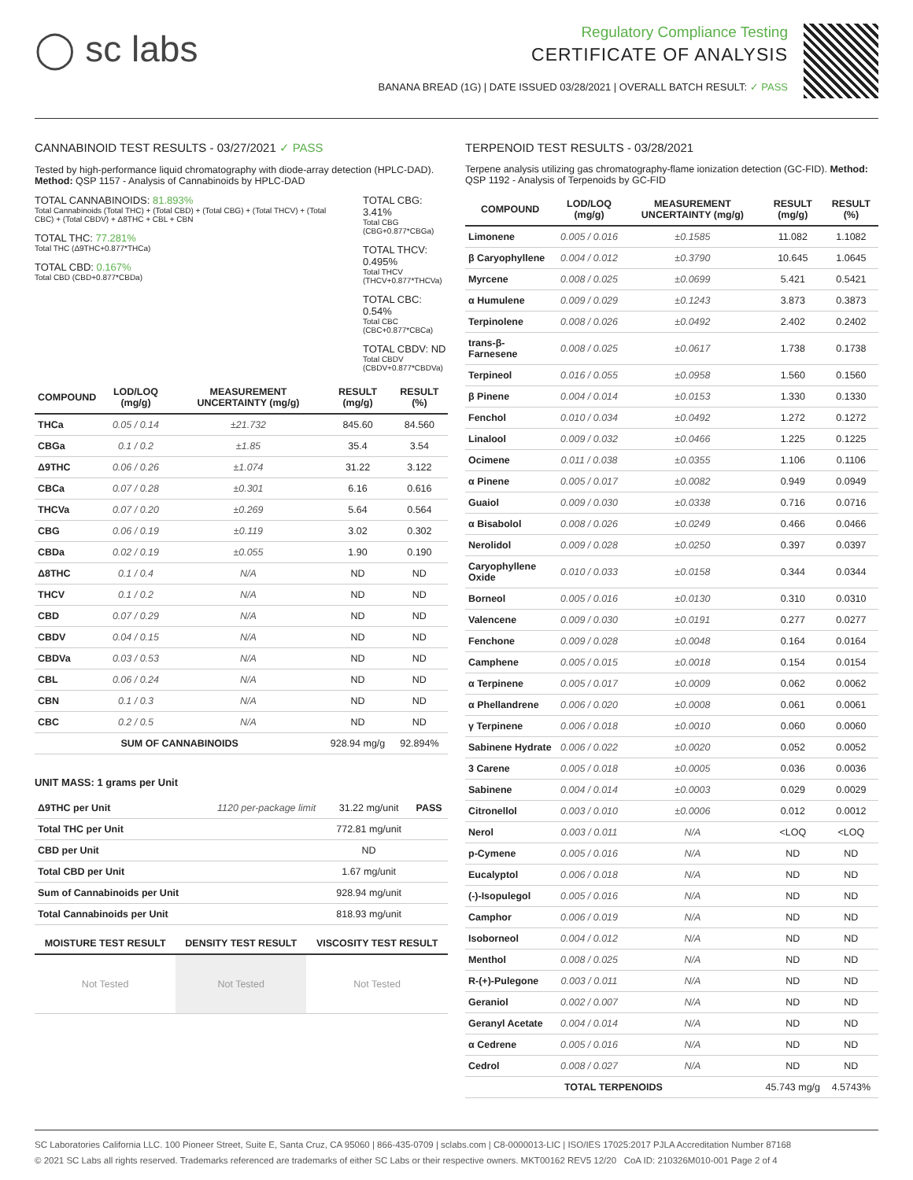◯ sc labs
Regulatory Compliance Testing
CERTIFICATE OF ANALYSIS
BANANA BREAD (1G) | DATE ISSUED 03/28/2021 | OVERALL BATCH RESULT: ✓ PASS
CANNABINOID TEST RESULTS - 03/27/2021 ✓ PASS
Tested by high-performance liquid chromatography with diode-array detection (HPLC-DAD). Method: QSP 1157 - Analysis of Cannabinoids by HPLC-DAD
TOTAL CANNABINOIDS: 81.893%
Total Cannabinoids (Total THC) + (Total CBD) + (Total CBG) + (Total THCV) + (Total CBC) + (Total CBDV) + Δ8THC + CBL + CBN
TOTAL THC: 77.281%
Total THC (Δ9THC+0.877*THCa)
TOTAL CBD: 0.167%
Total CBD (CBD+0.877*CBDa)
TOTAL CBG: 3.41%
Total CBG (CBG+0.877*CBGa)
TOTAL THCV: 0.495%
Total THCV (THCV+0.877*THCVa)
TOTAL CBC: 0.54%
Total CBC (CBC+0.877*CBCa)
TOTAL CBDV: ND
Total CBDV (CBDV+0.877*CBDVa)
| COMPOUND | LOD/LOQ (mg/g) | MEASUREMENT UNCERTAINTY (mg/g) | RESULT (mg/g) | RESULT (%) |
| --- | --- | --- | --- | --- |
| THCa | 0.05 / 0.14 | ±21.732 | 845.60 | 84.560 |
| CBGa | 0.1 / 0.2 | ±1.85 | 35.4 | 3.54 |
| Δ9THC | 0.06 / 0.26 | ±1.074 | 31.22 | 3.122 |
| CBCa | 0.07 / 0.28 | ±0.301 | 6.16 | 0.616 |
| THCVa | 0.07 / 0.20 | ±0.269 | 5.64 | 0.564 |
| CBG | 0.06 / 0.19 | ±0.119 | 3.02 | 0.302 |
| CBDa | 0.02 / 0.19 | ±0.055 | 1.90 | 0.190 |
| Δ8THC | 0.1 / 0.4 | N/A | ND | ND |
| THCV | 0.1 / 0.2 | N/A | ND | ND |
| CBD | 0.07 / 0.29 | N/A | ND | ND |
| CBDV | 0.04 / 0.15 | N/A | ND | ND |
| CBDVa | 0.03 / 0.53 | N/A | ND | ND |
| CBL | 0.06 / 0.24 | N/A | ND | ND |
| CBN | 0.1 / 0.3 | N/A | ND | ND |
| CBC | 0.2 / 0.5 | N/A | ND | ND |
| SUM OF CANNABINOIDS | | | 928.94 mg/g | 92.894% |
UNIT MASS: 1 grams per Unit
| Δ9THC per Unit | 1120 per-package limit | 31.22 mg/unit | PASS |
| Total THC per Unit | | 772.81 mg/unit | |
| CBD per Unit | | ND | |
| Total CBD per Unit | | 1.67 mg/unit | |
| Sum of Cannabinoids per Unit | | 928.94 mg/unit | |
| Total Cannabinoids per Unit | | 818.93 mg/unit | |
| MOISTURE TEST RESULT | DENSITY TEST RESULT | VISCOSITY TEST RESULT |
| --- | --- | --- |
| Not Tested | Not Tested | Not Tested |
TERPENOID TEST RESULTS - 03/28/2021
Terpene analysis utilizing gas chromatography-flame ionization detection (GC-FID). Method: QSP 1192 - Analysis of Terpenoids by GC-FID
| COMPOUND | LOD/LOQ (mg/g) | MEASUREMENT UNCERTAINTY (mg/g) | RESULT (mg/g) | RESULT (%) |
| --- | --- | --- | --- | --- |
| Limonene | 0.005 / 0.016 | ±0.1585 | 11.082 | 1.1082 |
| β Caryophyllene | 0.004 / 0.012 | ±0.3790 | 10.645 | 1.0645 |
| Myrcene | 0.008 / 0.025 | ±0.0699 | 5.421 | 0.5421 |
| α Humulene | 0.009 / 0.029 | ±0.1243 | 3.873 | 0.3873 |
| Terpinolene | 0.008 / 0.026 | ±0.0492 | 2.402 | 0.2402 |
| trans-β-Farnesene | 0.008 / 0.025 | ±0.0617 | 1.738 | 0.1738 |
| Terpineol | 0.016 / 0.055 | ±0.0958 | 1.560 | 0.1560 |
| β Pinene | 0.004 / 0.014 | ±0.0153 | 1.330 | 0.1330 |
| Fenchol | 0.010 / 0.034 | ±0.0492 | 1.272 | 0.1272 |
| Linalool | 0.009 / 0.032 | ±0.0466 | 1.225 | 0.1225 |
| Ocimene | 0.011 / 0.038 | ±0.0355 | 1.106 | 0.1106 |
| α Pinene | 0.005 / 0.017 | ±0.0082 | 0.949 | 0.0949 |
| Guaiol | 0.009 / 0.030 | ±0.0338 | 0.716 | 0.0716 |
| α Bisabolol | 0.008 / 0.026 | ±0.0249 | 0.466 | 0.0466 |
| Nerolidol | 0.009 / 0.028 | ±0.0250 | 0.397 | 0.0397 |
| Caryophyllene Oxide | 0.010 / 0.033 | ±0.0158 | 0.344 | 0.0344 |
| Borneol | 0.005 / 0.016 | ±0.0130 | 0.310 | 0.0310 |
| Valencene | 0.009 / 0.030 | ±0.0191 | 0.277 | 0.0277 |
| Fenchone | 0.009 / 0.028 | ±0.0048 | 0.164 | 0.0164 |
| Camphene | 0.005 / 0.015 | ±0.0018 | 0.154 | 0.0154 |
| α Terpinene | 0.005 / 0.017 | ±0.0009 | 0.062 | 0.0062 |
| α Phellandrene | 0.006 / 0.020 | ±0.0008 | 0.061 | 0.0061 |
| γ Terpinene | 0.006 / 0.018 | ±0.0010 | 0.060 | 0.0060 |
| Sabinene Hydrate | 0.006 / 0.022 | ±0.0020 | 0.052 | 0.0052 |
| 3 Carene | 0.005 / 0.018 | ±0.0005 | 0.036 | 0.0036 |
| Sabinene | 0.004 / 0.014 | ±0.0003 | 0.029 | 0.0029 |
| Citronellol | 0.003 / 0.010 | ±0.0006 | 0.012 | 0.0012 |
| Nerol | 0.003 / 0.011 | N/A | <LOQ | <LOQ |
| p-Cymene | 0.005 / 0.016 | N/A | ND | ND |
| Eucalyptol | 0.006 / 0.018 | N/A | ND | ND |
| (-)-Isopulegol | 0.005 / 0.016 | N/A | ND | ND |
| Camphor | 0.006 / 0.019 | N/A | ND | ND |
| Isoborneol | 0.004 / 0.012 | N/A | ND | ND |
| Menthol | 0.008 / 0.025 | N/A | ND | ND |
| R-(+)-Pulegone | 0.003 / 0.011 | N/A | ND | ND |
| Geraniol | 0.002 / 0.007 | N/A | ND | ND |
| Geranyl Acetate | 0.004 / 0.014 | N/A | ND | ND |
| α Cedrene | 0.005 / 0.016 | N/A | ND | ND |
| Cedrol | 0.008 / 0.027 | N/A | ND | ND |
| TOTAL TERPENOIDS | | | 45.743 mg/g | 4.5743% |
SC Laboratories California LLC. 100 Pioneer Street, Suite E, Santa Cruz, CA 95060 | 866-435-0709 | sclabs.com | C8-0000013-LIC | ISO/IES 17025:2017 PJLA Accreditation Number 87168
© 2021 SC Labs all rights reserved. Trademarks referenced are trademarks of either SC Labs or their respective owners. MKT00162 REV5 12/20 CoA ID: 210326M010-001 Page 2 of 4